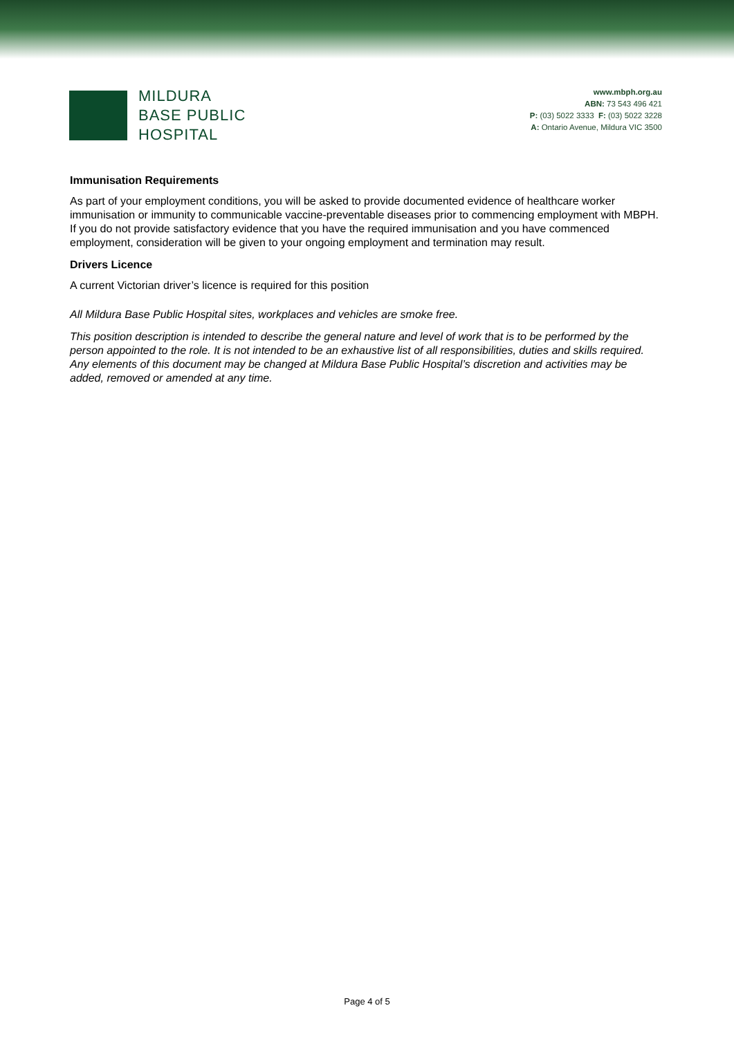MILDURA
BASE PUBLIC
HOSPITAL
www.mbph.org.au
ABN: 73 543 496 421
P: (03) 5022 3333 F: (03) 5022 3228
A: Ontario Avenue, Mildura VIC 3500
Immunisation Requirements
As part of your employment conditions, you will be asked to provide documented evidence of healthcare worker immunisation or immunity to communicable vaccine-preventable diseases prior to commencing employment with MBPH. If you do not provide satisfactory evidence that you have the required immunisation and you have commenced employment, consideration will be given to your ongoing employment and termination may result.
Drivers Licence
A current Victorian driver’s licence is required for this position
All Mildura Base Public Hospital sites, workplaces and vehicles are smoke free.
This position description is intended to describe the general nature and level of work that is to be performed by the person appointed to the role. It is not intended to be an exhaustive list of all responsibilities, duties and skills required. Any elements of this document may be changed at Mildura Base Public Hospital’s discretion and activities may be added, removed or amended at any time.
Page 4 of 5